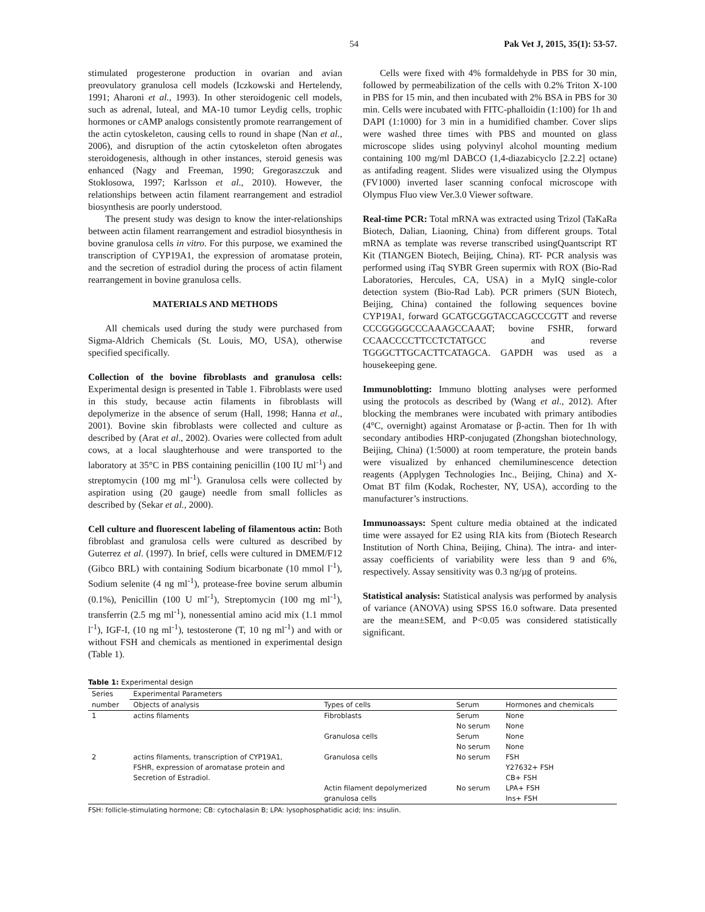54 Pak Vet J, 2015, 35(1): 53-57.
stimulated progesterone production in ovarian and avian preovulatory granulosa cell models (Iczkowski and Hertelendy, 1991; Aharoni et al., 1993). In other steroidogenic cell models, such as adrenal, luteal, and MA-10 tumor Leydig cells, trophic hormones or cAMP analogs consistently promote rearrangement of the actin cytoskeleton, causing cells to round in shape (Nan et al., 2006), and disruption of the actin cytoskeleton often abrogates steroidogenesis, although in other instances, steroid genesis was enhanced (Nagy and Freeman, 1990; Gregoraszczuk and Stoklosowa, 1997; Karlsson et al., 2010). However, the relationships between actin filament rearrangement and estradiol biosynthesis are poorly understood.
The present study was design to know the inter-relationships between actin filament rearrangement and estradiol biosynthesis in bovine granulosa cells in vitro. For this purpose, we examined the transcription of CYP19A1, the expression of aromatase protein, and the secretion of estradiol during the process of actin filament rearrangement in bovine granulosa cells.
MATERIALS AND METHODS
All chemicals used during the study were purchased from Sigma-Aldrich Chemicals (St. Louis, MO, USA), otherwise specified specifically.
Collection of the bovine fibroblasts and granulosa cells: Experimental design is presented in Table 1. Fibroblasts were used in this study, because actin filaments in fibroblasts will depolymerize in the absence of serum (Hall, 1998; Hanna et al., 2001). Bovine skin fibroblasts were collected and culture as described by (Arat et al., 2002). Ovaries were collected from adult cows, at a local slaughterhouse and were transported to the laboratory at 35°C in PBS containing penicillin (100 IU ml<sup>-1</sup>) and streptomycin (100 mg ml<sup>-1</sup>). Granulosa cells were collected by aspiration using (20 gauge) needle from small follicles as described by (Sekar et al., 2000).
Cell culture and fluorescent labeling of filamentous actin: Both fibroblast and granulosa cells were cultured as described by Guterrez et al. (1997). In brief, cells were cultured in DMEM/F12 (Gibco BRL) with containing Sodium bicarbonate (10 mmol l<sup>-1</sup>), Sodium selenite (4 ng ml<sup>-1</sup>), protease-free bovine serum albumin (0.1%), Penicillin (100 U ml<sup>-1</sup>), Streptomycin (100 mg ml<sup>-1</sup>), transferrin (2.5 mg ml<sup>-1</sup>), nonessential amino acid mix (1.1 mmol l<sup>-1</sup>), IGF-I, (10 ng ml<sup>-1</sup>), testosterone (T, 10 ng ml<sup>-1</sup>) and with or without FSH and chemicals as mentioned in experimental design (Table 1).
Cells were fixed with 4% formaldehyde in PBS for 30 min, followed by permeabilization of the cells with 0.2% Triton X-100 in PBS for 15 min, and then incubated with 2% BSA in PBS for 30 min. Cells were incubated with FITC-phalloidin (1:100) for 1h and DAPI (1:1000) for 3 min in a humidified chamber. Cover slips were washed three times with PBS and mounted on glass microscope slides using polyvinyl alcohol mounting medium containing 100 mg/ml DABCO (1,4-diazabicyclo [2.2.2] octane) as antifading reagent. Slides were visualized using the Olympus (FV1000) inverted laser scanning confocal microscope with Olympus Fluo view Ver.3.0 Viewer software.
Real-time PCR: Total mRNA was extracted using Trizol (TaKaRa Biotech, Dalian, Liaoning, China) from different groups. Total mRNA as template was reverse transcribed usingQuantscript RT Kit (TIANGEN Biotech, Beijing, China). RT- PCR analysis was performed using iTaq SYBR Green supermix with ROX (Bio-Rad Laboratories, Hercules, CA, USA) in a MyIQ single-color detection system (Bio-Rad Lab). PCR primers (SUN Biotech, Beijing, China) contained the following sequences bovine CYP19A1, forward GCATGCGGTACCAGCCCGTT and reverse CCCGGGGCCCAAAGCCAAAT; bovine FSHR, forward CCAACCCCTTCCTCTATGCC and reverse TGGGCTTGCACTTCATAGCA. GAPDH was used as a housekeeping gene.
Immunoblotting: Immuno blotting analyses were performed using the protocols as described by (Wang et al., 2012). After blocking the membranes were incubated with primary antibodies (4°C, overnight) against Aromatase or β-actin. Then for 1h with secondary antibodies HRP-conjugated (Zhongshan biotechnology, Beijing, China) (1:5000) at room temperature, the protein bands were visualized by enhanced chemiluminescence detection reagents (Applygen Technologies Inc., Beijing, China) and X-Omat BT film (Kodak, Rochester, NY, USA), according to the manufacturer’s instructions.
Immunoassays: Spent culture media obtained at the indicated time were assayed for E2 using RIA kits from (Biotech Research Institution of North China, Beijing, China). The intra- and inter-assay coefficients of variability were less than 9 and 6%, respectively. Assay sensitivity was 0.3 ng/µg of proteins.
Statistical analysis: Statistical analysis was performed by analysis of variance (ANOVA) using SPSS 16.0 software. Data presented are the mean±SEM, and P<0.05 was considered statistically significant.
Table 1: Experimental design
| Series | Experimental Parameters | | | |
| --- | --- | --- | --- | --- |
| number | Objects of analysis | Types of cells | Serum | Hormones and chemicals |
| 1 | actins filaments | Fibroblasts | Serum | None |
| | | | No serum | None |
| | | Granulosa cells | Serum | None |
| | | | No serum | None |
| 2 | actins filaments, transcription of CYP19A1, FSHR, expression of aromatase protein and Secretion of Estradiol. | Granulosa cells | No serum | FSH Y27632+ FSH CB+ FSH |
| | | Actin filament depolymerized granulosa cells | No serum | LPA+ FSH Ins+ FSH |
FSH: follicle-stimulating hormone; CB: cytochalasin B; LPA: lysophosphatidic acid; Ins: insulin.